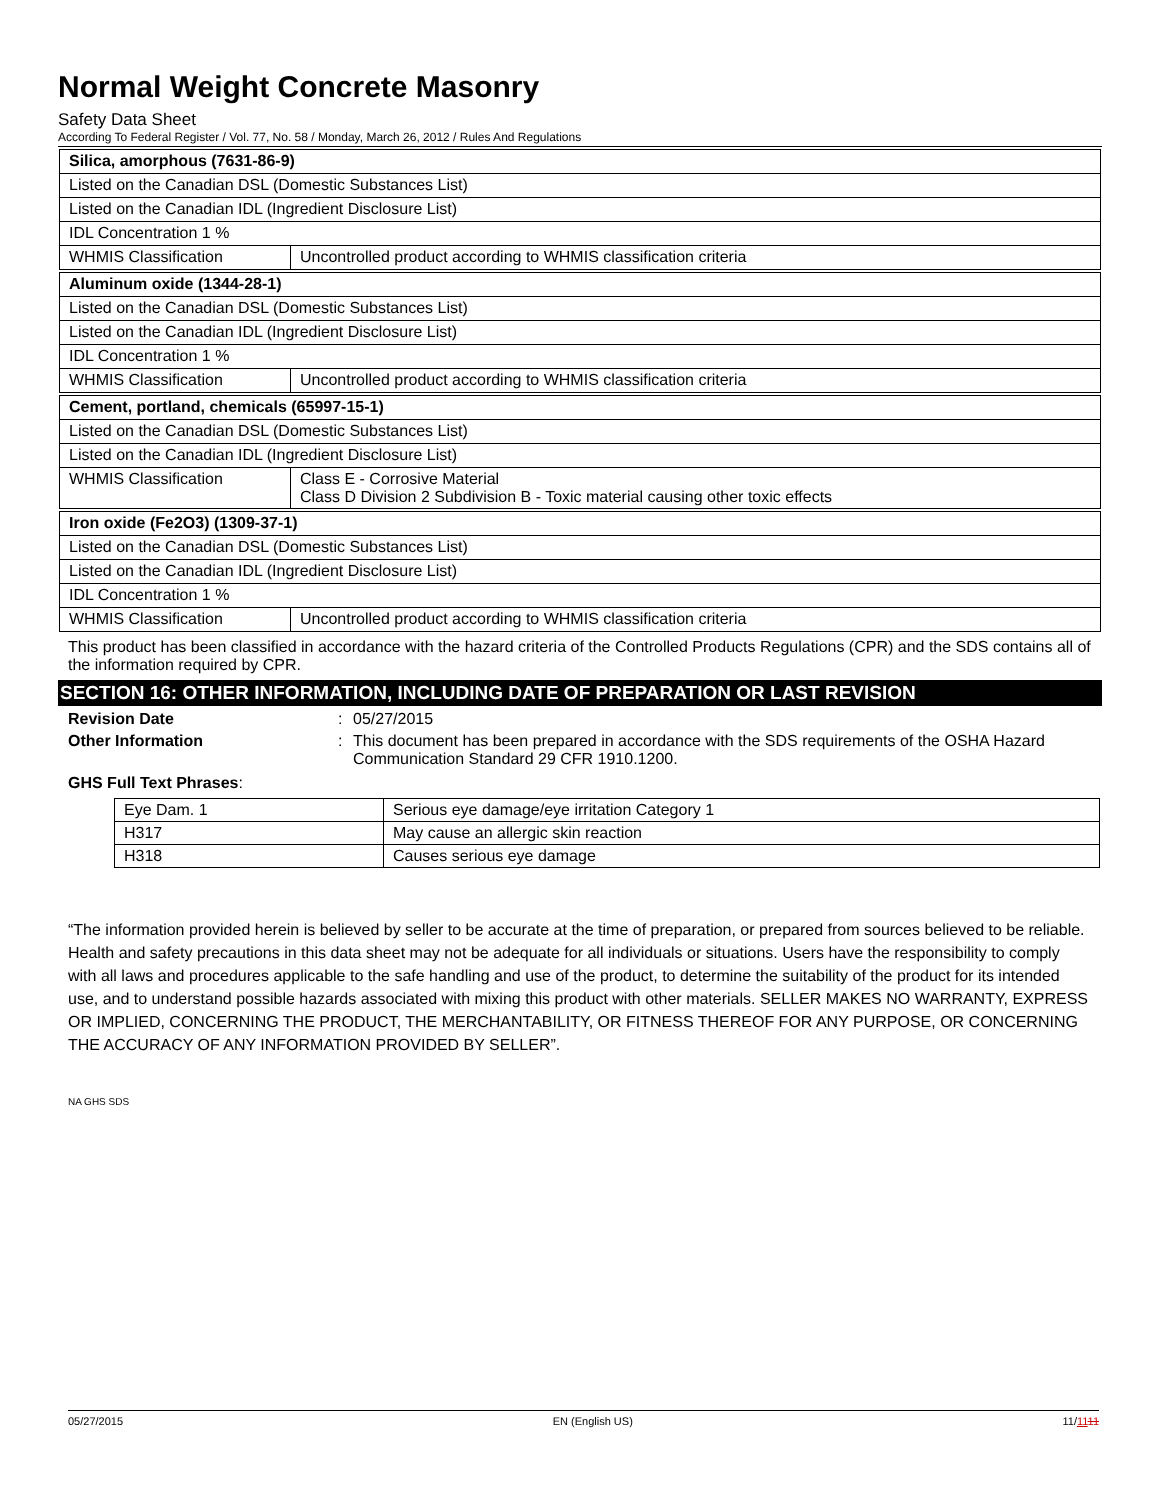Normal Weight Concrete Masonry
Safety Data Sheet
According To Federal Register / Vol. 77, No. 58 / Monday, March 26, 2012 / Rules And Regulations
| Silica, amorphous (7631-86-9) | |
| Listed on the Canadian DSL (Domestic Substances List) | |
| Listed on the Canadian IDL (Ingredient Disclosure List) | |
| IDL Concentration 1 % | |
| WHMIS Classification | Uncontrolled product according to WHMIS classification criteria |
| Aluminum oxide (1344-28-1) | |
| Listed on the Canadian DSL (Domestic Substances List) | |
| Listed on the Canadian IDL (Ingredient Disclosure List) | |
| IDL Concentration 1 % | |
| WHMIS Classification | Uncontrolled product according to WHMIS classification criteria |
| Cement, portland, chemicals (65997-15-1) | |
| Listed on the Canadian DSL (Domestic Substances List) | |
| Listed on the Canadian IDL (Ingredient Disclosure List) | |
| WHMIS Classification | Class E - Corrosive Material Class D Division 2 Subdivision B - Toxic material causing other toxic effects |
| Iron oxide (Fe2O3) (1309-37-1) | |
| Listed on the Canadian DSL (Domestic Substances List) | |
| Listed on the Canadian IDL (Ingredient Disclosure List) | |
| IDL Concentration 1 % | |
| WHMIS Classification | Uncontrolled product according to WHMIS classification criteria |
This product has been classified in accordance with the hazard criteria of the Controlled Products Regulations (CPR) and the SDS contains all of the information required by CPR.
SECTION 16: OTHER INFORMATION, INCLUDING DATE OF PREPARATION OR LAST REVISION
Revision Date : 05/27/2015
Other Information : This document has been prepared in accordance with the SDS requirements of the OSHA Hazard Communication Standard 29 CFR 1910.1200.
GHS Full Text Phrases:
| Eye Dam. 1 | Serious eye damage/eye irritation Category 1 |
| H317 | May cause an allergic skin reaction |
| H318 | Causes serious eye damage |
“The information provided herein is believed by seller to be accurate at the time of preparation, or prepared from sources believed to be reliable. Health and safety precautions in this data sheet may not be adequate for all individuals or situations. Users have the responsibility to comply with all laws and procedures applicable to the safe handling and use of the product, to determine the suitability of the product for its intended use, and to understand possible hazards associated with mixing this product with other materials. SELLER MAKES NO WARRANTY, EXPRESS OR IMPLIED, CONCERNING THE PRODUCT, THE MERCHANTABILITY, OR FITNESS THEREOF FOR ANY PURPOSE, OR CONCERNING THE ACCURACY OF ANY INFORMATION PROVIDED BY SELLER”.
NA GHS SDS
05/27/2015 EN (English US) 11/1111